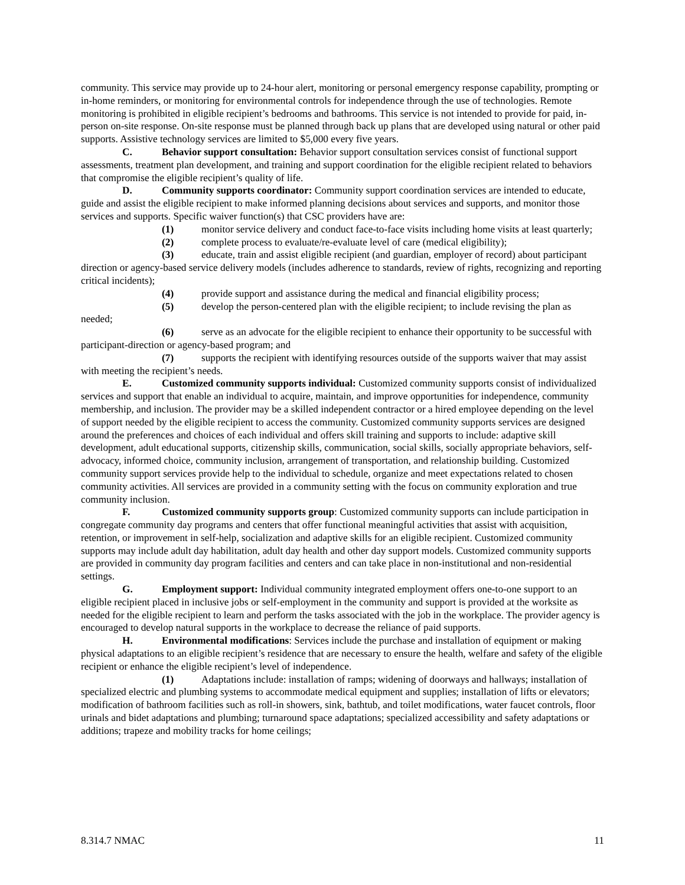community. This service may provide up to 24-hour alert, monitoring or personal emergency response capability, prompting or in-home reminders, or monitoring for environmental controls for independence through the use of technologies. Remote monitoring is prohibited in eligible recipient’s bedrooms and bathrooms. This service is not intended to provide for paid, in-person on-site response. On-site response must be planned through back up plans that are developed using natural or other paid supports. Assistive technology services are limited to $5,000 every five years.
C. Behavior support consultation: Behavior support consultation services consist of functional support assessments, treatment plan development, and training and support coordination for the eligible recipient related to behaviors that compromise the eligible recipient’s quality of life.
D. Community supports coordinator: Community support coordination services are intended to educate, guide and assist the eligible recipient to make informed planning decisions about services and supports, and monitor those services and supports. Specific waiver function(s) that CSC providers have are:
(1) monitor service delivery and conduct face-to-face visits including home visits at least quarterly;
(2) complete process to evaluate/re-evaluate level of care (medical eligibility);
(3) educate, train and assist eligible recipient (and guardian, employer of record) about participant direction or agency-based service delivery models (includes adherence to standards, review of rights, recognizing and reporting critical incidents);
(4) provide support and assistance during the medical and financial eligibility process;
(5) develop the person-centered plan with the eligible recipient; to include revising the plan as needed;
(6) serve as an advocate for the eligible recipient to enhance their opportunity to be successful with participant-direction or agency-based program; and
(7) supports the recipient with identifying resources outside of the supports waiver that may assist with meeting the recipient’s needs.
E. Customized community supports individual: Customized community supports consist of individualized services and support that enable an individual to acquire, maintain, and improve opportunities for independence, community membership, and inclusion. The provider may be a skilled independent contractor or a hired employee depending on the level of support needed by the eligible recipient to access the community. Customized community supports services are designed around the preferences and choices of each individual and offers skill training and supports to include: adaptive skill development, adult educational supports, citizenship skills, communication, social skills, socially appropriate behaviors, self-advocacy, informed choice, community inclusion, arrangement of transportation, and relationship building. Customized community support services provide help to the individual to schedule, organize and meet expectations related to chosen community activities. All services are provided in a community setting with the focus on community exploration and true community inclusion.
F. Customized community supports group: Customized community supports can include participation in congregate community day programs and centers that offer functional meaningful activities that assist with acquisition, retention, or improvement in self-help, socialization and adaptive skills for an eligible recipient. Customized community supports may include adult day habilitation, adult day health and other day support models. Customized community supports are provided in community day program facilities and centers and can take place in non-institutional and non-residential settings.
G. Employment support: Individual community integrated employment offers one-to-one support to an eligible recipient placed in inclusive jobs or self-employment in the community and support is provided at the worksite as needed for the eligible recipient to learn and perform the tasks associated with the job in the workplace. The provider agency is encouraged to develop natural supports in the workplace to decrease the reliance of paid supports.
H. Environmental modifications: Services include the purchase and installation of equipment or making physical adaptations to an eligible recipient’s residence that are necessary to ensure the health, welfare and safety of the eligible recipient or enhance the eligible recipient’s level of independence.
(1) Adaptations include: installation of ramps; widening of doorways and hallways; installation of specialized electric and plumbing systems to accommodate medical equipment and supplies; installation of lifts or elevators; modification of bathroom facilities such as roll-in showers, sink, bathtub, and toilet modifications, water faucet controls, floor urinals and bidet adaptations and plumbing; turnaround space adaptations; specialized accessibility and safety adaptations or additions; trapeze and mobility tracks for home ceilings;
8.314.7 NMAC 11